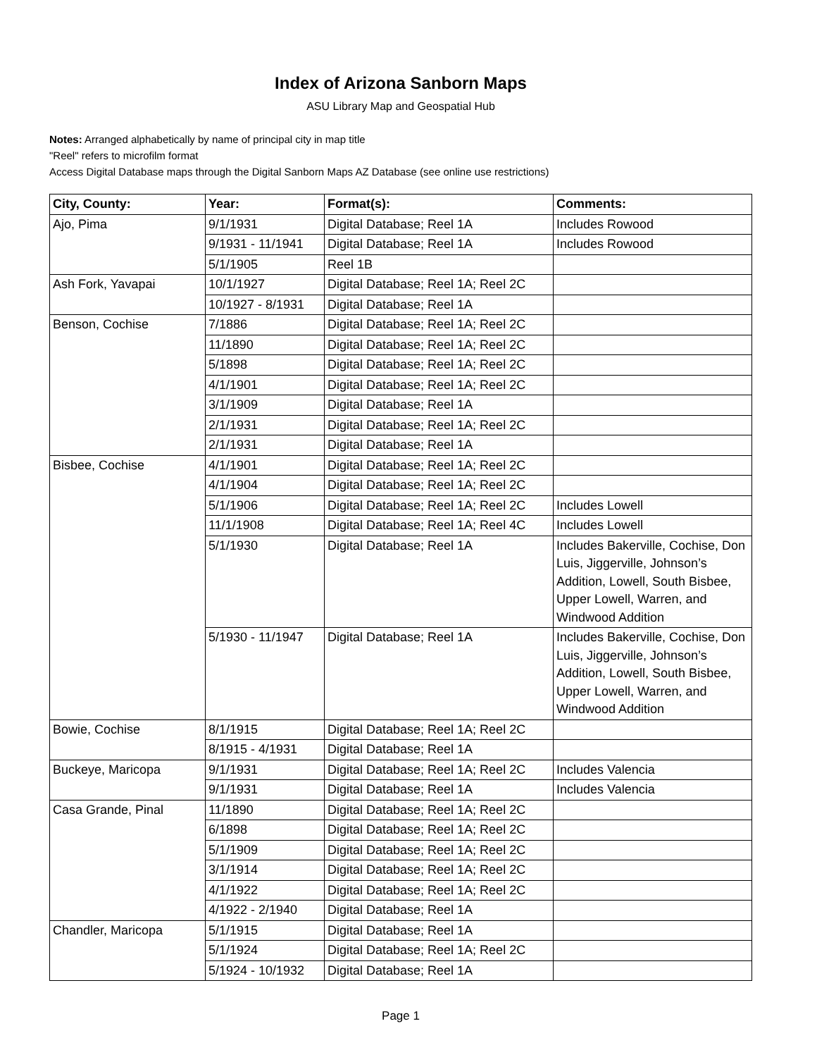Index of Arizona Sanborn Maps
ASU Library Map and Geospatial Hub
Notes: Arranged alphabetically by name of principal city in map title
"Reel" refers to microfilm format
Access Digital Database maps through the Digital Sanborn Maps AZ Database (see online use restrictions)
| City, County: | Year: | Format(s): | Comments: |
| --- | --- | --- | --- |
| Ajo, Pima | 9/1/1931 | Digital Database; Reel 1A | Includes Rowood |
| | 9/1931 - 11/1941 | Digital Database; Reel 1A | Includes Rowood |
| | 5/1/1905 | Reel 1B | |
| Ash Fork, Yavapai | 10/1/1927 | Digital Database; Reel 1A; Reel 2C | |
| | 10/1927 - 8/1931 | Digital Database; Reel 1A | |
| Benson, Cochise | 7/1886 | Digital Database; Reel 1A; Reel 2C | |
| | 11/1890 | Digital Database; Reel 1A; Reel 2C | |
| | 5/1898 | Digital Database; Reel 1A; Reel 2C | |
| | 4/1/1901 | Digital Database; Reel 1A; Reel 2C | |
| | 3/1/1909 | Digital Database; Reel 1A | |
| | 2/1/1931 | Digital Database; Reel 1A; Reel 2C | |
| | 2/1/1931 | Digital Database; Reel 1A | |
| Bisbee, Cochise | 4/1/1901 | Digital Database; Reel 1A; Reel 2C | |
| | 4/1/1904 | Digital Database; Reel 1A; Reel 2C | |
| | 5/1/1906 | Digital Database; Reel 1A; Reel 2C | Includes Lowell |
| | 11/1/1908 | Digital Database; Reel 1A; Reel 4C | Includes Lowell |
| | 5/1/1930 | Digital Database; Reel 1A | Includes Bakerville, Cochise, Don Luis, Jiggerville, Johnson’s Addition, Lowell, South Bisbee, Upper Lowell, Warren, and Windwood Addition |
| | 5/1930 - 11/1947 | Digital Database; Reel 1A | Includes Bakerville, Cochise, Don Luis, Jiggerville, Johnson’s Addition, Lowell, South Bisbee, Upper Lowell, Warren, and Windwood Addition |
| Bowie, Cochise | 8/1/1915 | Digital Database; Reel 1A; Reel 2C | |
| | 8/1915 - 4/1931 | Digital Database; Reel 1A | |
| Buckeye, Maricopa | 9/1/1931 | Digital Database; Reel 1A; Reel 2C | Includes Valencia |
| | 9/1/1931 | Digital Database; Reel 1A | Includes Valencia |
| Casa Grande, Pinal | 11/1890 | Digital Database; Reel 1A; Reel 2C | |
| | 6/1898 | Digital Database; Reel 1A; Reel 2C | |
| | 5/1/1909 | Digital Database; Reel 1A; Reel 2C | |
| | 3/1/1914 | Digital Database; Reel 1A; Reel 2C | |
| | 4/1/1922 | Digital Database; Reel 1A; Reel 2C | |
| | 4/1922 - 2/1940 | Digital Database; Reel 1A | |
| Chandler, Maricopa | 5/1/1915 | Digital Database; Reel 1A | |
| | 5/1/1924 | Digital Database; Reel 1A; Reel 2C | |
| | 5/1924 - 10/1932 | Digital Database; Reel 1A | |
Page 1